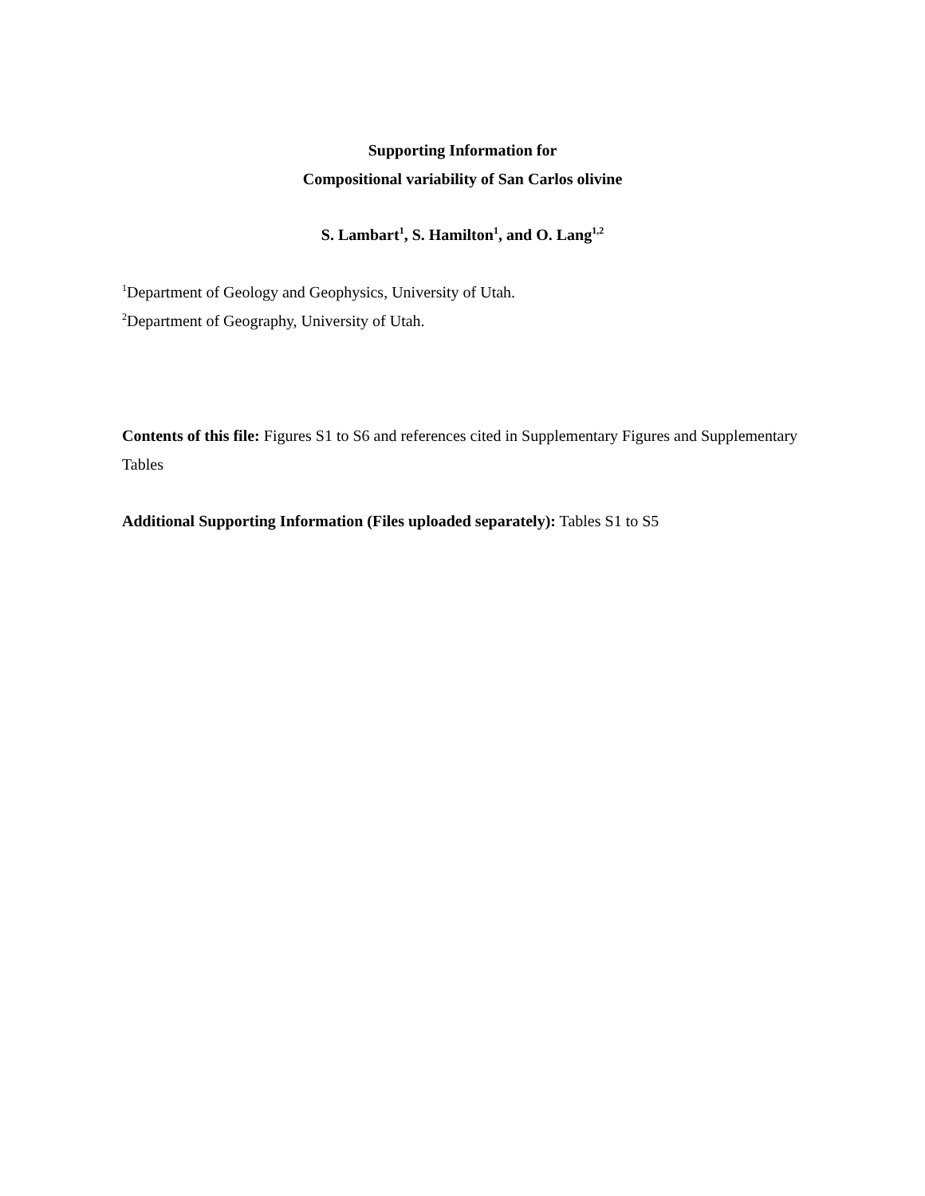Supporting Information for
Compositional variability of San Carlos olivine
S. Lambart<sup>1</sup>, S. Hamilton<sup>1</sup>, and O. Lang<sup>1,2</sup>
<sup>1</sup> Department of Geology and Geophysics, University of Utah.
<sup>2</sup> Department of Geography, University of Utah.
Contents of this file: Figures S1 to S6 and references cited in Supplementary Figures and Supplementary Tables
Additional Supporting Information (Files uploaded separately): Tables S1 to S5